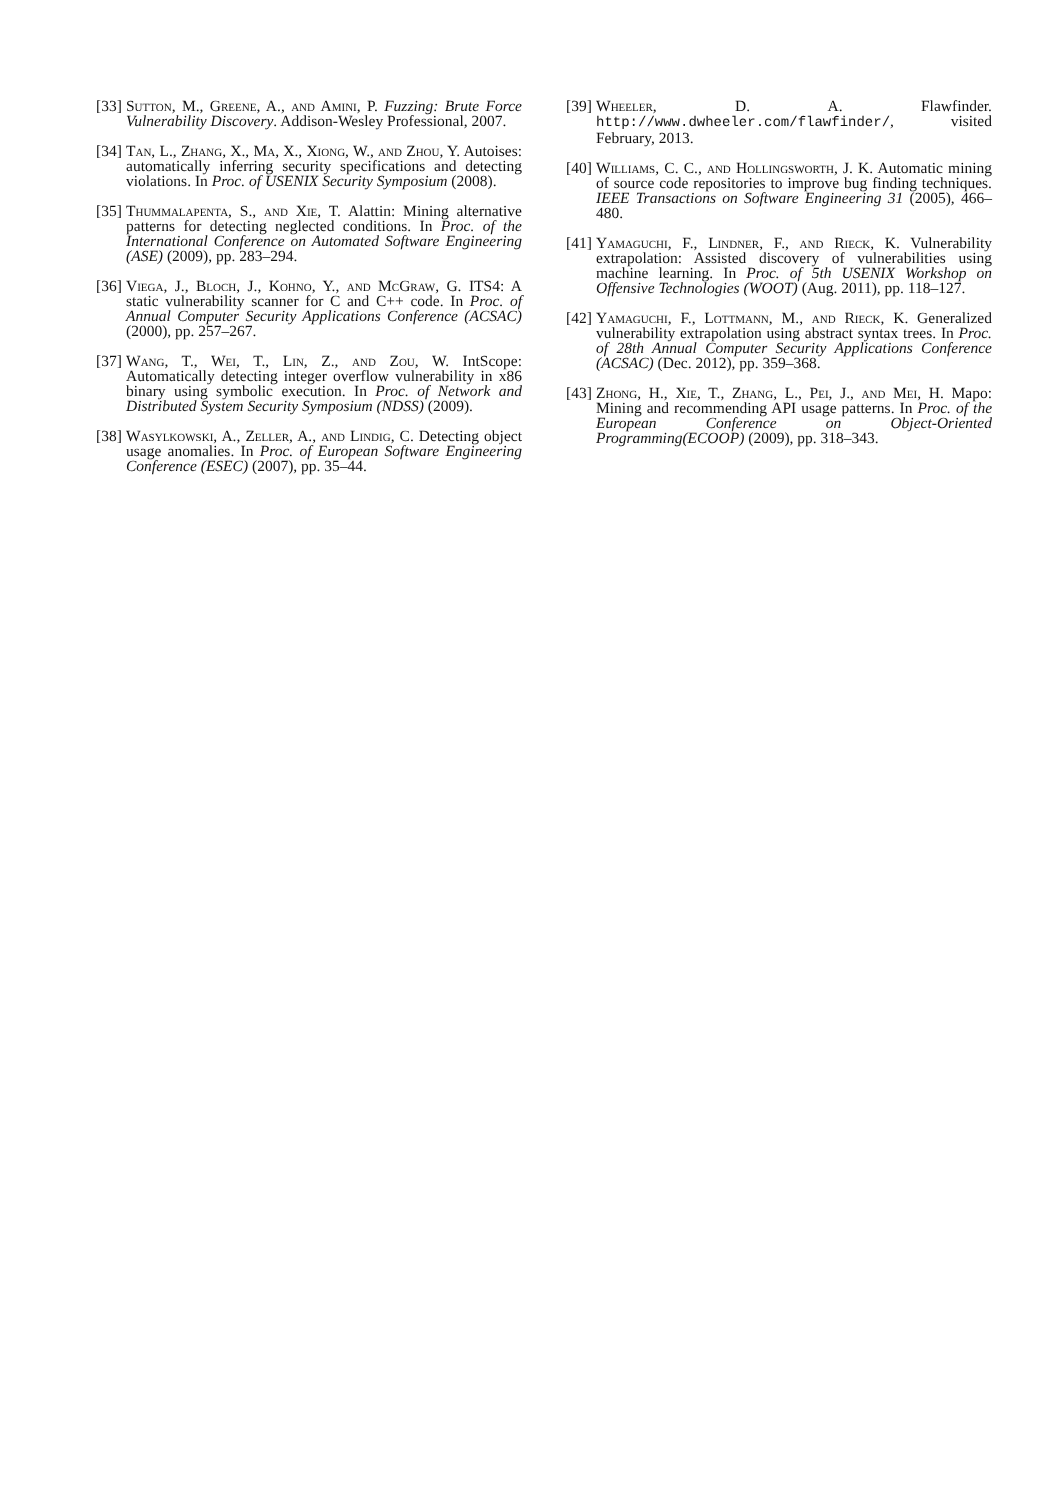[33]
Sutton, M., Greene, A., and Amini, P. Fuzzing: Brute Force Vulnerability Discovery. Addison-Wesley Professional, 2007.
[34]
Tan, L., Zhang, X., Ma, X., Xiong, W., and Zhou, Y. Autoises: automatically inferring security specifications and detecting violations. In Proc. of USENIX Security Symposium (2008).
[35]
Thummalapenta, S., and Xie, T. Alattin: Mining alternative patterns for detecting neglected conditions. In Proc. of the International Conference on Automated Software Engineering (ASE) (2009), pp. 283–294.
[36]
Viega, J., Bloch, J., Kohno, Y., and McGraw, G. ITS4: A static vulnerability scanner for C and C++ code. In Proc. of Annual Computer Security Applications Conference (ACSAC) (2000), pp. 257–267.
[37]
Wang, T., Wei, T., Lin, Z., and Zou, W. IntScope: Automatically detecting integer overflow vulnerability in x86 binary using symbolic execution. In Proc. of Network and Distributed System Security Symposium (NDSS) (2009).
[38]
Wasylkowski, A., Zeller, A., and Lindig, C. Detecting object usage anomalies. In Proc. of European Software Engineering Conference (ESEC) (2007), pp. 35–44.
[39]
Wheeler, D. A. Flawfinder. http://www.dwheeler.com/flawfinder/, visited February, 2013.
[40]
Williams, C. C., and Hollingsworth, J. K. Automatic mining of source code repositories to improve bug finding techniques. IEEE Transactions on Software Engineering 31 (2005), 466–480.
[41]
Yamaguchi, F., Lindner, F., and Rieck, K. Vulnerability extrapolation: Assisted discovery of vulnerabilities using machine learning. In Proc. of 5th USENIX Workshop on Offensive Technologies (WOOT) (Aug. 2011), pp. 118–127.
[42]
Yamaguchi, F., Lottmann, M., and Rieck, K. Generalized vulnerability extrapolation using abstract syntax trees. In Proc. of 28th Annual Computer Security Applications Conference (ACSAC) (Dec. 2012), pp. 359–368.
[43]
Zhong, H., Xie, T., Zhang, L., Pei, J., and Mei, H. Mapo: Mining and recommending API usage patterns. In Proc. of the European Conference on Object-Oriented Programming(ECOOP) (2009), pp. 318–343.